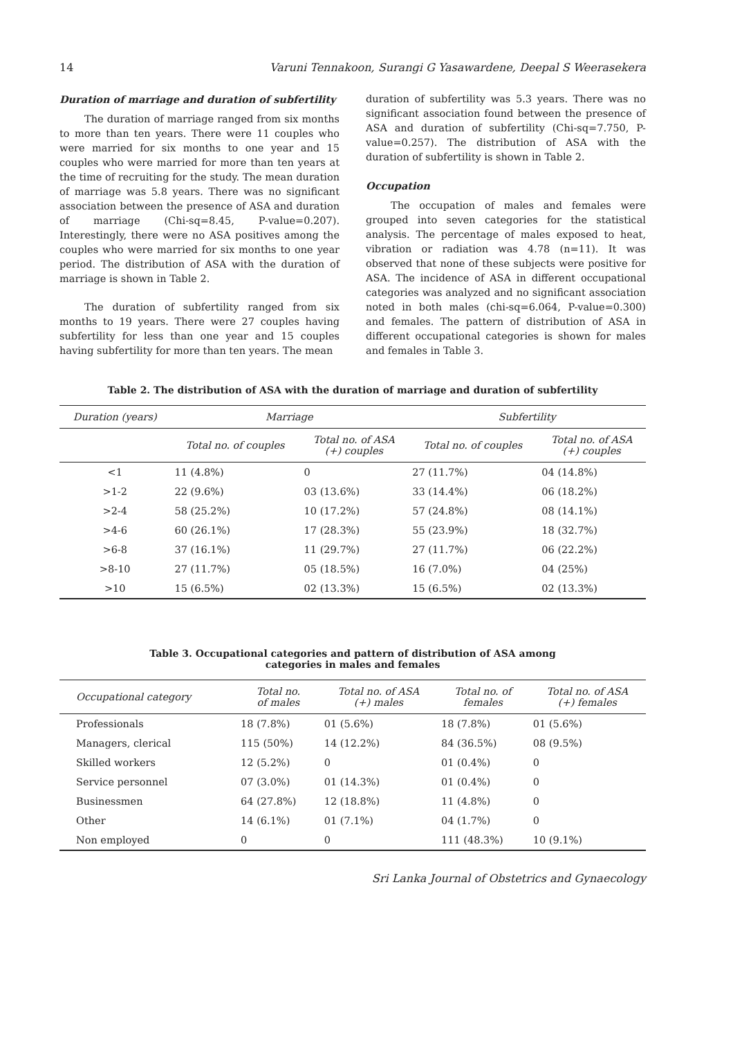14 Varuni Tennakoon, Surangi G Yasawardene, Deepal S Weerasekera
Duration of marriage and duration of subfertility
The duration of marriage ranged from six months to more than ten years. There were 11 couples who were married for six months to one year and 15 couples who were married for more than ten years at the time of recruiting for the study. The mean duration of marriage was 5.8 years. There was no significant association between the presence of ASA and duration of marriage (Chi-sq=8.45, P-value=0.207). Interestingly, there were no ASA positives among the couples who were married for six months to one year period. The distribution of ASA with the duration of marriage is shown in Table 2.
The duration of subfertility ranged from six months to 19 years. There were 27 couples having subfertility for less than one year and 15 couples having subfertility for more than ten years. The mean
duration of subfertility was 5.3 years. There was no significant association found between the presence of ASA and duration of subfertility (Chi-sq=7.750, P-value=0.257). The distribution of ASA with the duration of subfertility is shown in Table 2.
Occupation
The occupation of males and females were grouped into seven categories for the statistical analysis. The percentage of males exposed to heat, vibration or radiation was 4.78 (n=11). It was observed that none of these subjects were positive for ASA. The incidence of ASA in different occupational categories was analyzed and no significant association noted in both males (chi-sq=6.064, P-value=0.300) and females. The pattern of distribution of ASA in different occupational categories is shown for males and females in Table 3.
Table 2. The distribution of ASA with the duration of marriage and duration of subfertility
| Duration (years) | Marriage | | Subfertility | |
| --- | --- | --- | --- | --- |
| | Total no. of couples | Total no. of ASA (+) couples | Total no. of couples | Total no. of ASA (+) couples |
| <1 | 11 (4.8%) | 0 | 27 (11.7%) | 04 (14.8%) |
| >1-2 | 22 (9.6%) | 03 (13.6%) | 33 (14.4%) | 06 (18.2%) |
| >2-4 | 58 (25.2%) | 10 (17.2%) | 57 (24.8%) | 08 (14.1%) |
| >4-6 | 60 (26.1%) | 17 (28.3%) | 55 (23.9%) | 18 (32.7%) |
| >6-8 | 37 (16.1%) | 11 (29.7%) | 27 (11.7%) | 06 (22.2%) |
| >8-10 | 27 (11.7%) | 05 (18.5%) | 16 (7.0%) | 04 (25%) |
| >10 | 15 (6.5%) | 02 (13.3%) | 15 (6.5%) | 02 (13.3%) |
Table 3. Occupational categories and pattern of distribution of ASA among
categories in males and females
| Occupational category | Total no. of males | Total no. of ASA (+) males | Total no. of females | Total no. of ASA (+) females |
| --- | --- | --- | --- | --- |
| Professionals | 18 (7.8%) | 01 (5.6%) | 18 (7.8%) | 01 (5.6%) |
| Managers, clerical | 115 (50%) | 14 (12.2%) | 84 (36.5%) | 08 (9.5%) |
| Skilled workers | 12 (5.2%) | 0 | 01 (0.4%) | 0 |
| Service personnel | 07 (3.0%) | 01 (14.3%) | 01 (0.4%) | 0 |
| Businessmen | 64 (27.8%) | 12 (18.8%) | 11 (4.8%) | 0 |
| Other | 14 (6.1%) | 01 (7.1%) | 04 (1.7%) | 0 |
| Non employed | 0 | 0 | 111 (48.3%) | 10 (9.1%) |
Sri Lanka Journal of Obstetrics and Gynaecology